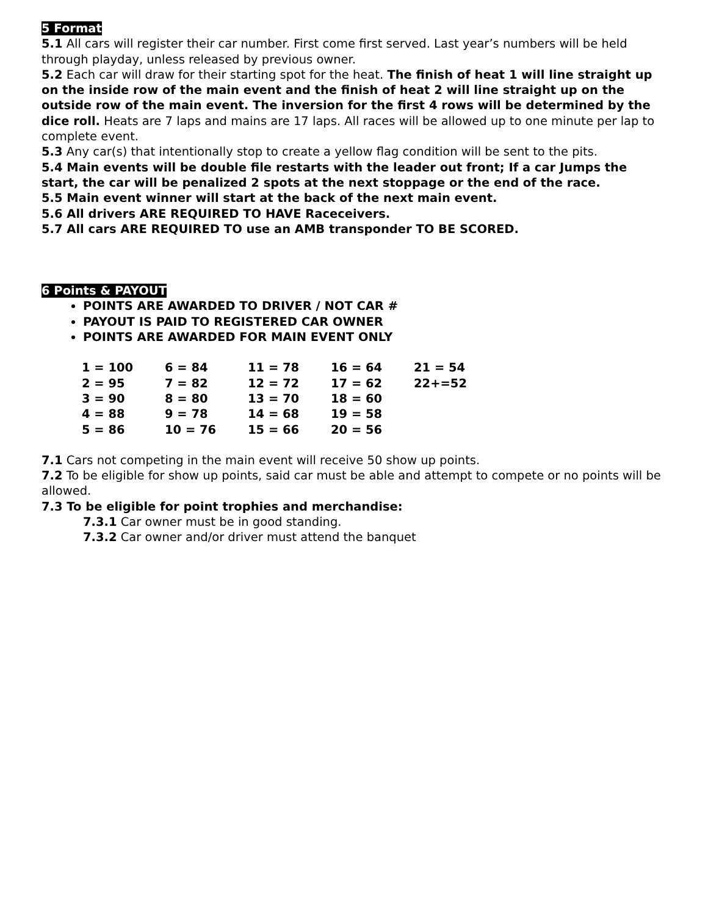5 Format
5.1 All cars will register their car number. First come first served. Last year’s numbers will be held through playday, unless released by previous owner.
5.2 Each car will draw for their starting spot for the heat. The finish of heat 1 will line straight up on the inside row of the main event and the finish of heat 2 will line straight up on the outside row of the main event. The inversion for the first 4 rows will be determined by the dice roll. Heats are 7 laps and mains are 17 laps. All races will be allowed up to one minute per lap to complete event.
5.3 Any car(s) that intentionally stop to create a yellow flag condition will be sent to the pits.
5.4 Main events will be double file restarts with the leader out front; If a car Jumps the start, the car will be penalized 2 spots at the next stoppage or the end of the race.
5.5 Main event winner will start at the back of the next main event.
5.6 All drivers ARE REQUIRED TO HAVE Raceceivers.
5.7 All cars ARE REQUIRED TO use an AMB transponder TO BE SCORED.
6 Points & PAYOUT
POINTS ARE AWARDED TO DRIVER / NOT CAR #
PAYOUT IS PAID TO REGISTERED CAR OWNER
POINTS ARE AWARDED FOR MAIN EVENT ONLY
| 1 = 100 | 6 = 84 | 11 = 78 | 16 = 64 | 21 = 54 |
| 2 = 95 | 7 = 82 | 12 = 72 | 17 = 62 | 22+=52 |
| 3 = 90 | 8 = 80 | 13 = 70 | 18 = 60 | |
| 4 = 88 | 9 = 78 | 14 = 68 | 19 = 58 | |
| 5 = 86 | 10 = 76 | 15 = 66 | 20 = 56 | |
7.1 Cars not competing in the main event will receive 50 show up points.
7.2 To be eligible for show up points, said car must be able and attempt to compete or no points will be allowed.
7.3 To be eligible for point trophies and merchandise:
7.3.1 Car owner must be in good standing.
7.3.2 Car owner and/or driver must attend the banquet